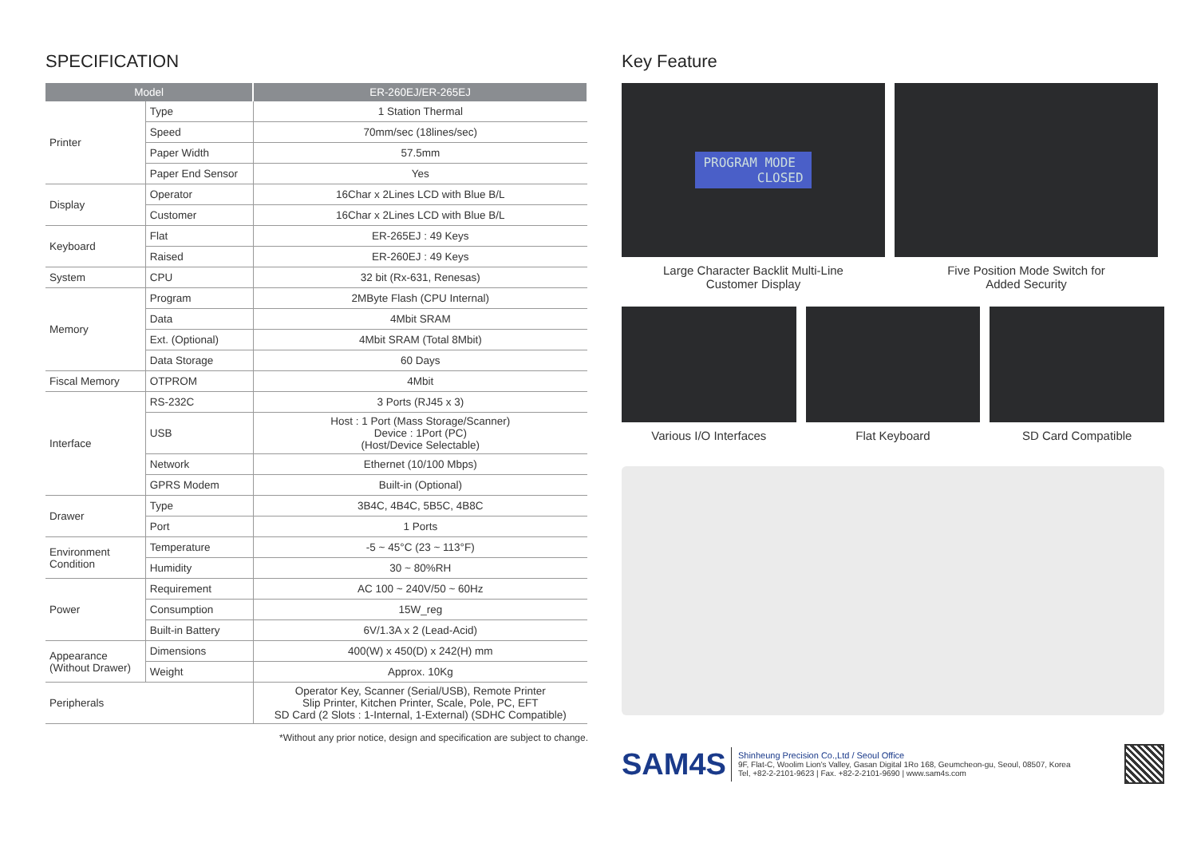SPECIFICATION
| Model | | ER-260EJ/ER-265EJ |
| --- | --- | --- |
| Printer | Type | 1 Station Thermal |
| | Speed | 70mm/sec (18lines/sec) |
| | Paper Width | 57.5mm |
| | Paper End Sensor | Yes |
| Display | Operator | 16Char x 2Lines LCD with Blue B/L |
| | Customer | 16Char x 2Lines LCD with Blue B/L |
| Keyboard | Flat | ER-265EJ : 49 Keys |
| | Raised | ER-260EJ : 49 Keys |
| System | CPU | 32 bit (Rx-631, Renesas) |
| Memory | Program | 2MByte Flash (CPU Internal) |
| | Data | 4Mbit SRAM |
| | Ext. (Optional) | 4Mbit SRAM (Total 8Mbit) |
| | Data Storage | 60 Days |
| Fiscal Memory | OTPROM | 4Mbit |
| Interface | RS-232C | 3 Ports (RJ45 x 3) |
| | USB | Host : 1 Port (Mass Storage/Scanner) Device : 1Port (PC) (Host/Device Selectable) |
| | Network | Ethernet (10/100 Mbps) |
| | GPRS Modem | Built-in (Optional) |
| Drawer | Type | 3B4C, 4B4C, 5B5C, 4B8C |
| | Port | 1 Ports |
| Environment Condition | Temperature | -5 ~ 45°C (23 ~ 113°F) |
| | Humidity | 30 ~ 80%RH |
| Power | Requirement | AC 100 ~ 240V/50 ~ 60Hz |
| | Consumption | 15W_reg |
| | Built-in Battery | 6V/1.3A x 2 (Lead-Acid) |
| Appearance (Without Drawer) | Dimensions | 400(W) x 450(D) x 242(H) mm |
| | Weight | Approx. 10Kg |
| Peripherals | | Operator Key, Scanner (Serial/USB), Remote Printer Slip Printer, Kitchen Printer, Scale, Pole, PC, EFT SD Card (2 Slots : 1-Internal, 1-External) (SDHC Compatible) |
*Without any prior notice, design and specification are subject to change.
Key Feature
PROGRAM MODE
CLOSED
Large Character Backlit Multi-Line
Customer Display
Five Position Mode Switch for
Added Security
Various I/O Interfaces Flat Keyboard SD Card Compatible
SAM4S
Shinheung Precision Co.,Ltd / Seoul Office
9F, Flat-C, Woolim Lion's Valley, Gasan Digital 1Ro 168, Geumcheon-gu, Seoul, 08507, Korea
Tel, +82-2-2101-9623 | Fax. +82-2-2101-9690 | www.sam4s.com